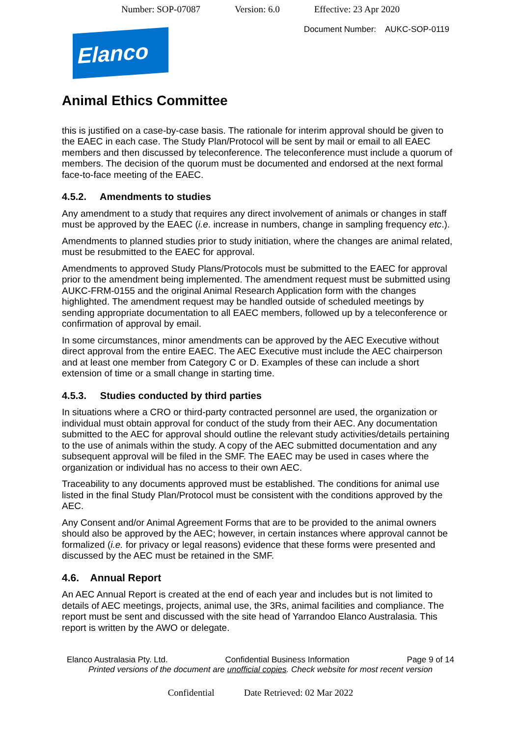Number: SOP-07087 Version: 6.0 Effective: 23 Apr 2020
Document Number: AUKC-SOP-0119
Elanco
Animal Ethics Committee
this is justified on a case-by-case basis. The rationale for interim approval should be given to the EAEC in each case. The Study Plan/Protocol will be sent by mail or email to all EAEC members and then discussed by teleconference. The teleconference must include a quorum of members. The decision of the quorum must be documented and endorsed at the next formal face-to-face meeting of the EAEC.
4.5.2. Amendments to studies
Any amendment to a study that requires any direct involvement of animals or changes in staff must be approved by the EAEC (i.e. increase in numbers, change in sampling frequency etc.).
Amendments to planned studies prior to study initiation, where the changes are animal related, must be resubmitted to the EAEC for approval.
Amendments to approved Study Plans/Protocols must be submitted to the EAEC for approval prior to the amendment being implemented. The amendment request must be submitted using AUKC-FRM-0155 and the original Animal Research Application form with the changes highlighted. The amendment request may be handled outside of scheduled meetings by sending appropriate documentation to all EAEC members, followed up by a teleconference or confirmation of approval by email.
In some circumstances, minor amendments can be approved by the AEC Executive without direct approval from the entire EAEC. The AEC Executive must include the AEC chairperson and at least one member from Category C or D. Examples of these can include a short extension of time or a small change in starting time.
4.5.3. Studies conducted by third parties
In situations where a CRO or third-party contracted personnel are used, the organization or individual must obtain approval for conduct of the study from their AEC. Any documentation submitted to the AEC for approval should outline the relevant study activities/details pertaining to the use of animals within the study. A copy of the AEC submitted documentation and any subsequent approval will be filed in the SMF. The EAEC may be used in cases where the organization or individual has no access to their own AEC.
Traceability to any documents approved must be established. The conditions for animal use listed in the final Study Plan/Protocol must be consistent with the conditions approved by the AEC.
Any Consent and/or Animal Agreement Forms that are to be provided to the animal owners should also be approved by the AEC; however, in certain instances where approval cannot be formalized (i.e. for privacy or legal reasons) evidence that these forms were presented and discussed by the AEC must be retained in the SMF.
4.6. Annual Report
An AEC Annual Report is created at the end of each year and includes but is not limited to details of AEC meetings, projects, animal use, the 3Rs, animal facilities and compliance. The report must be sent and discussed with the site head of Yarrandoo Elanco Australasia. This report is written by the AWO or delegate.
Elanco Australasia Pty. Ltd. Confidential Business Information Page 9 of 14
Printed versions of the document are unofficial copies. Check website for most recent version
Confidential Date Retrieved: 02 Mar 2022